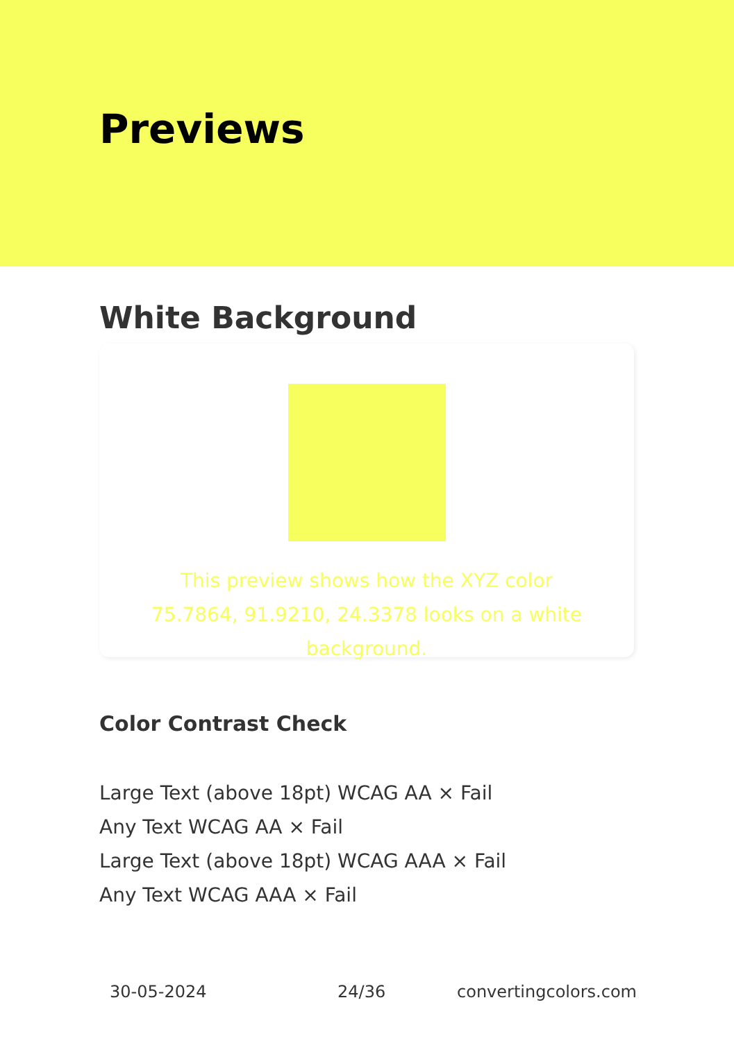Previews
White Background
This preview shows how the XYZ color 75.7864, 91.9210, 24.3378 looks on a white background.
Color Contrast Check
Large Text (above 18pt) WCAG AA × Fail
Any Text WCAG AA × Fail
Large Text (above 18pt) WCAG AAA × Fail
Any Text WCAG AAA × Fail
30-05-2024 24/36 convertingcolors.com